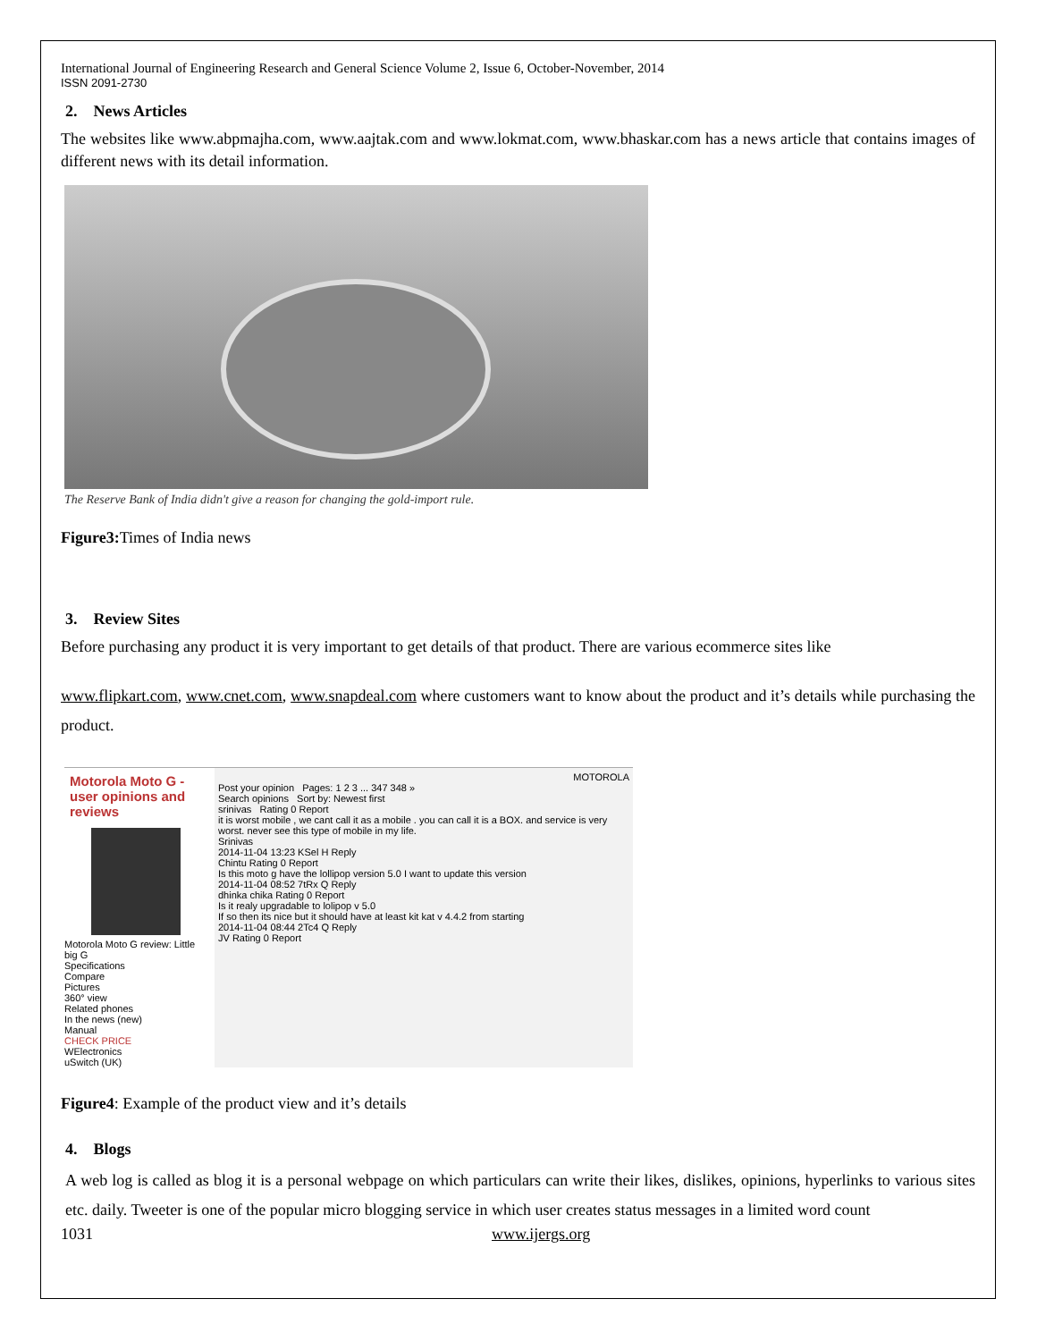International Journal of Engineering Research and General Science Volume 2, Issue 6, October-November, 2014
ISSN 2091-2730
2. News Articles
The websites like www.abpmajha.com, www.aajtak.com and www.lokmat.com, www.bhaskar.com has a news article that contains images of different news with its detail information.
The Reserve Bank of India didn't give a reason for changing the gold-import rule.
Figure3: Times of India news
3. Review Sites
Before purchasing any product it is very important to get details of that product. There are various ecommerce sites like
www.flipkart.com, www.cnet.com, www.snapdeal.com where customers want to know about the product and it’s details while purchasing the product.
Motorola Moto G - user opinions and reviews
Motorola Moto G review: Little big G
Specifications
Compare
Pictures
360° view
Related phones
In the news (new)
Manual
CHECK PRICE
WElectronics
uSwitch (UK)
MOTOROLA
Post your opinion Pages: 1 2 3 ... 347 348 »
Search opinions Sort by: Newest first
srinivas Rating 0 Report
it is worst mobile , we cant call it as a mobile . you can call it is a BOX. and service is very worst. never see this type of mobile in my life.
Srinivas
2014-11-04 13:23 KSel H Reply
Chintu Rating 0 Report
Is this moto g have the lollipop version 5.0 I want to update this version
2014-11-04 08:52 7tRx Q Reply
dhinka chika Rating 0 Report
Is it realy upgradable to lolipop v 5.0
If so then its nice but it should have at least kit kat v 4.4.2 from starting
2014-11-04 08:44 2Tc4 Q Reply
JV Rating 0 Report
Figure4: Example of the product view and it’s details
4. Blogs
A web log is called as blog it is a personal webpage on which particulars can write their likes, dislikes, opinions, hyperlinks to various sites etc. daily. Tweeter is one of the popular micro blogging service in which user creates status messages in a limited word count
1031 www.ijergs.org